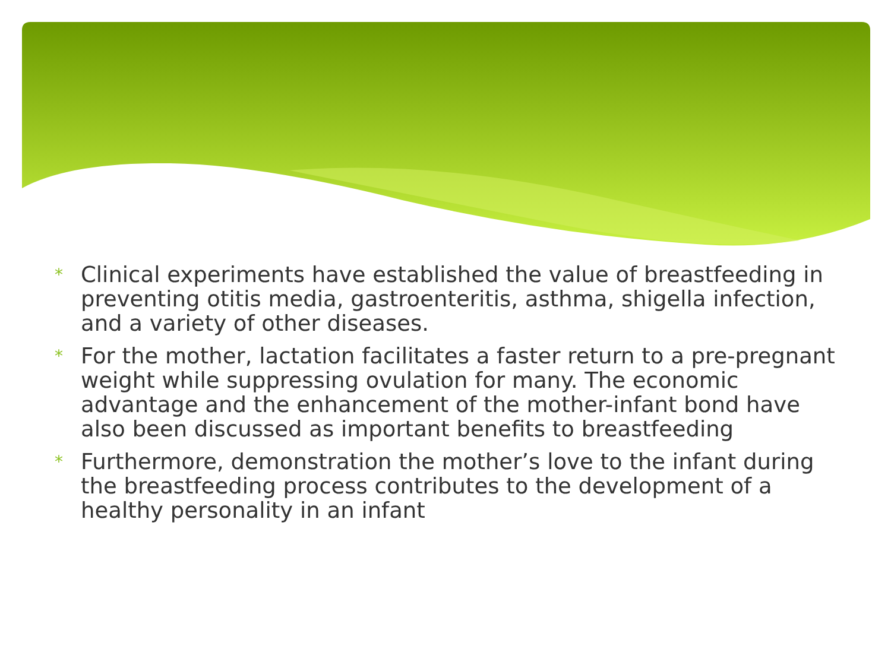* Clinical experiments have established the value of breastfeeding in preventing otitis media, gastroenteritis, asthma, shigella infection, and a variety of other diseases.
* For the mother, lactation facilitates a faster return to a pre-pregnant weight while suppressing ovulation for many. The economic advantage and the enhancement of the mother-infant bond have also been discussed as important benefits to breastfeeding
* Furthermore, demonstration the mother’s love to the infant during the breastfeeding process contributes to the development of a healthy personality in an infant